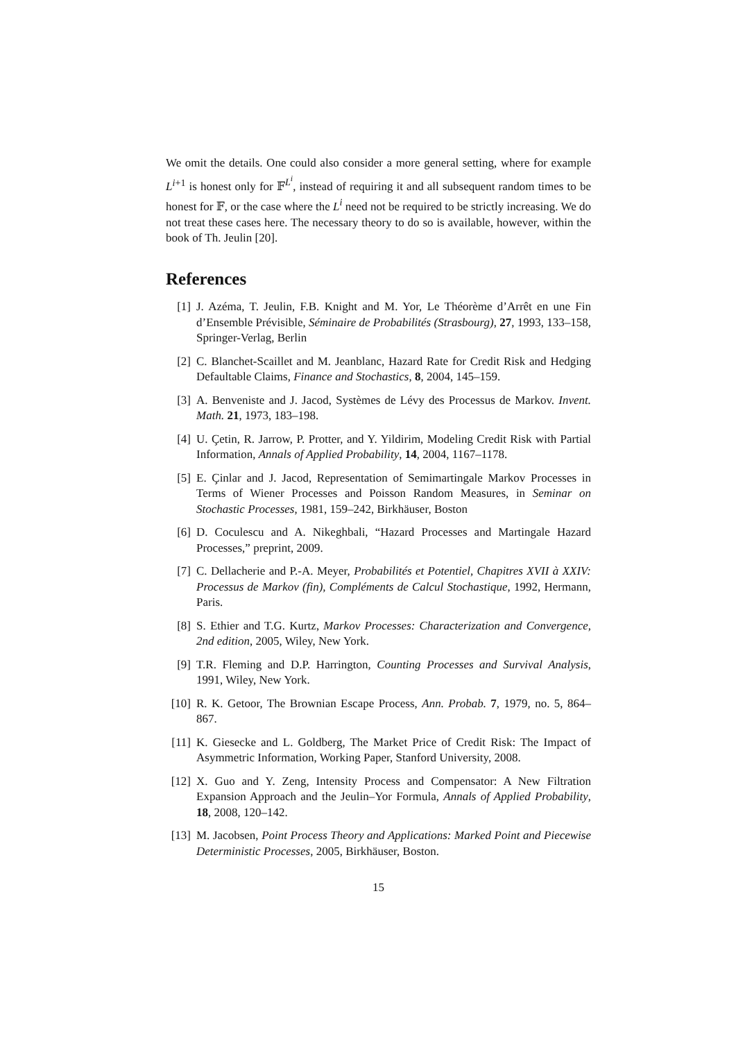We omit the details. One could also consider a more general setting, where for example L<sup>i+1</sup> is honest only for 𝔽<sup>L<sup>i</sup></sup>, instead of requiring it and all subsequent random times to be honest for 𝔽, or the case where the L<sup>i</sup> need not be required to be strictly increasing. We do not treat these cases here. The necessary theory to do so is available, however, within the book of Th. Jeulin [20].
References
[1] J. Azéma, T. Jeulin, F.B. Knight and M. Yor, Le Théorème d’Arrêt en une Fin d’Ensemble Prévisible, Séminaire de Probabilités (Strasbourg), 27, 1993, 133–158, Springer-Verlag, Berlin
[2] C. Blanchet-Scaillet and M. Jeanblanc, Hazard Rate for Credit Risk and Hedging Defaultable Claims, Finance and Stochastics, 8, 2004, 145–159.
[3] A. Benveniste and J. Jacod, Systèmes de Lévy des Processus de Markov. Invent. Math. 21, 1973, 183–198.
[4] U. Çetin, R. Jarrow, P. Protter, and Y. Yildirim, Modeling Credit Risk with Partial Information, Annals of Applied Probability, 14, 2004, 1167–1178.
[5] E. Çinlar and J. Jacod, Representation of Semimartingale Markov Processes in Terms of Wiener Processes and Poisson Random Measures, in Seminar on Stochastic Processes, 1981, 159–242, Birkhäuser, Boston
[6] D. Coculescu and A. Nikeghbali, “Hazard Processes and Martingale Hazard Processes,” preprint, 2009.
[7] C. Dellacherie and P.-A. Meyer, Probabilités et Potentiel, Chapitres XVII à XXIV: Processus de Markov (fin), Compléments de Calcul Stochastique, 1992, Hermann, Paris.
[8] S. Ethier and T.G. Kurtz, Markov Processes: Characterization and Convergence, 2nd edition, 2005, Wiley, New York.
[9] T.R. Fleming and D.P. Harrington, Counting Processes and Survival Analysis, 1991, Wiley, New York.
[10] R. K. Getoor, The Brownian Escape Process, Ann. Probab. 7, 1979, no. 5, 864–867.
[11] K. Giesecke and L. Goldberg, The Market Price of Credit Risk: The Impact of Asymmetric Information, Working Paper, Stanford University, 2008.
[12] X. Guo and Y. Zeng, Intensity Process and Compensator: A New Filtration Expansion Approach and the Jeulin–Yor Formula, Annals of Applied Probability, 18, 2008, 120–142.
[13] M. Jacobsen, Point Process Theory and Applications: Marked Point and Piecewise Deterministic Processes, 2005, Birkhäuser, Boston.
15